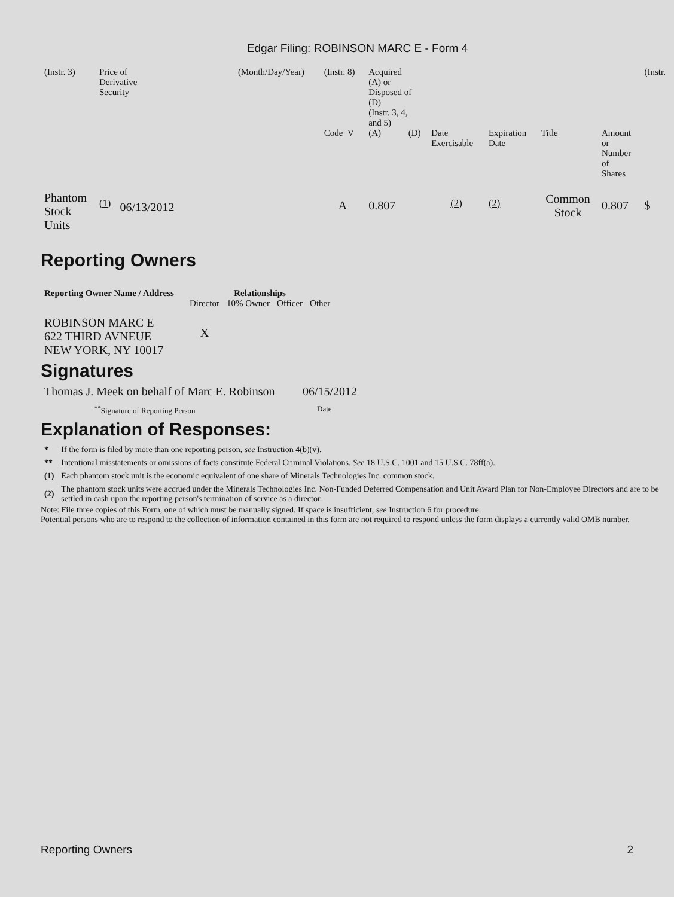Edgar Filing: ROBINSON MARC E - Form 4
| (Instr. 3) | Price of Derivative Security | (Month/Day/Year) | (Instr. 8) | Acquired (A) or Disposed of (D) (Instr. 3, 4, and 5) | | | | | | (Instr. |
| | | | Code V | (A) | (D) | Date Exercisable | Expiration Date | Title | Amount or Number of Shares | |
| Phantom Stock Units | <sup>(1)</sup> 06/13/2012 | | A | 0.807 | | <sup>(2)</sup> | <sup>(2)</sup> | Common Stock | 0.807 | $ |
Reporting Owners
| Reporting Owner Name / Address | Relationships | | | |
| --- | --- | --- | --- | --- |
| | Director | 10% Owner | Officer | Other |
| ROBINSON MARC E 622 THIRD AVNEUE NEW YORK, NY 10017 | X | | | |
Signatures
| Thomas J. Meek on behalf of Marc E. Robinson | 06/15/2012 |
| <sup>**</sup> Signature of Reporting Person | Date |
Explanation of Responses:
| * | If the form is filed by more than one reporting person, see Instruction 4(b)(v). |
| ** | Intentional misstatements or omissions of facts constitute Federal Criminal Violations. See 18 U.S.C. 1001 and 15 U.S.C. 78ff(a). |
| (1) | Each phantom stock unit is the economic equivalent of one share of Minerals Technologies Inc. common stock. |
| (2) | The phantom stock units were accrued under the Minerals Technologies Inc. Non-Funded Deferred Compensation and Unit Award Plan for Non-Employee Directors and are to be settled in cash upon the reporting person's termination of service as a director. |
Note: File three copies of this Form, one of which must be manually signed. If space is insufficient, see Instruction 6 for procedure.
Potential persons who are to respond to the collection of information contained in this form are not required to respond unless the form displays a currently valid OMB number.
Reporting Owners 2